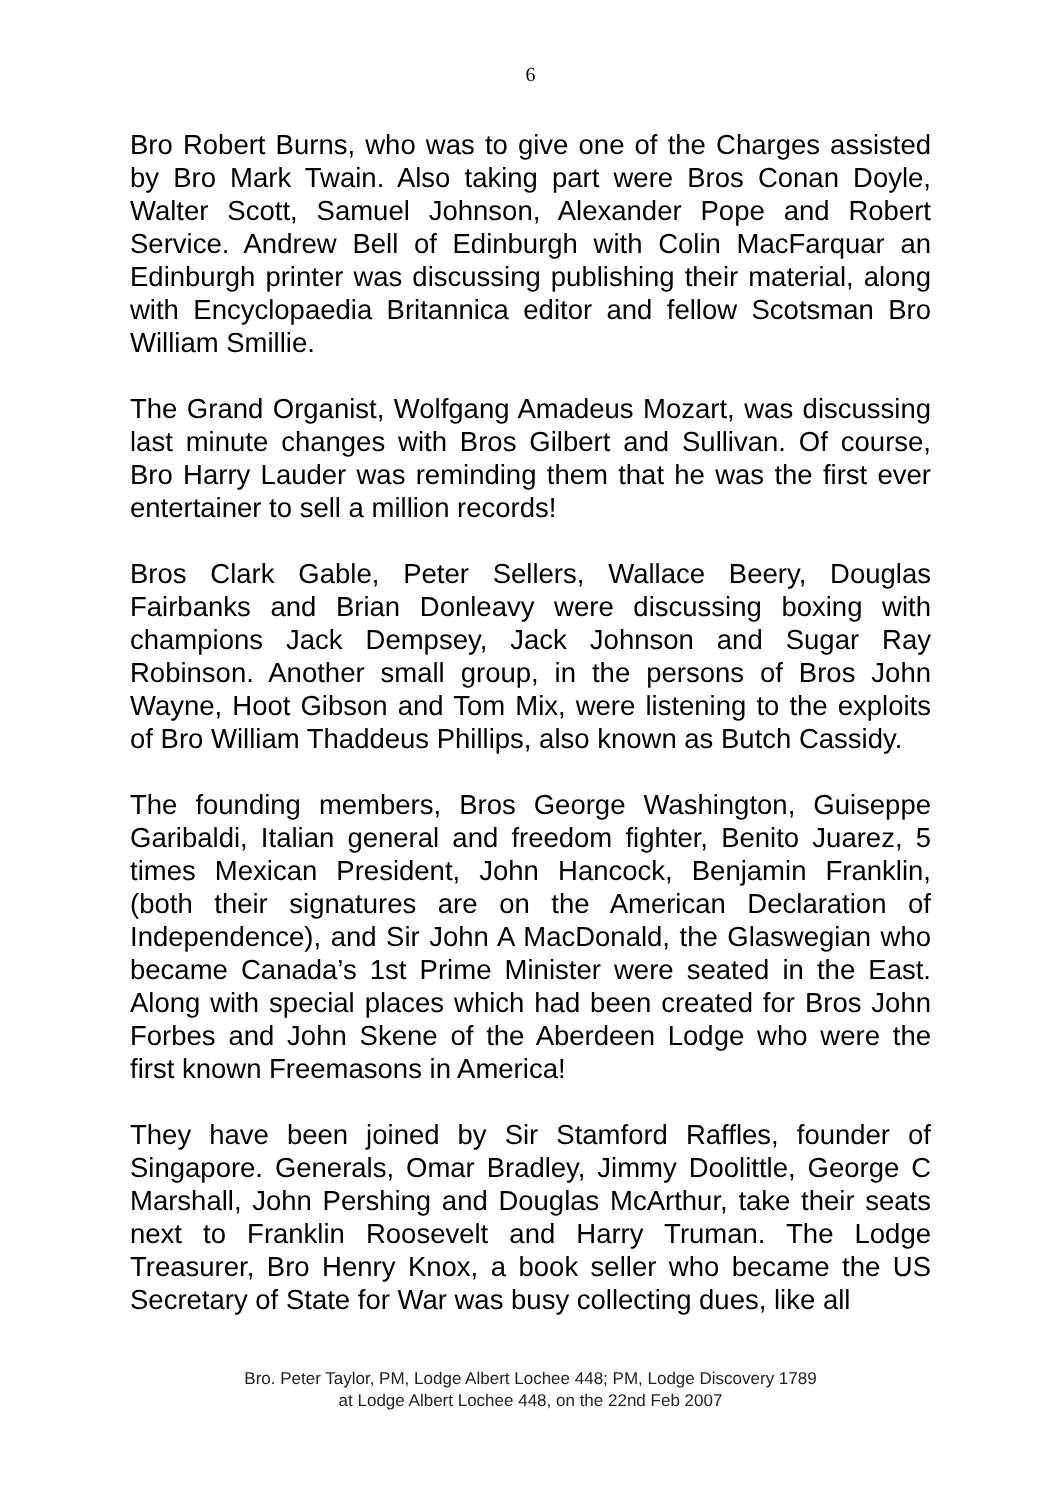6
Bro Robert Burns, who was to give one of the Charges assisted by Bro Mark Twain. Also taking part were Bros Conan Doyle, Walter Scott, Samuel Johnson, Alexander Pope and Robert Service. Andrew Bell of Edinburgh with Colin MacFarquar an Edinburgh printer was discussing publishing their material, along with Encyclopaedia Britannica editor and fellow Scotsman Bro William Smillie.
The Grand Organist, Wolfgang Amadeus Mozart, was discussing last minute changes with Bros Gilbert and Sullivan. Of course, Bro Harry Lauder was reminding them that he was the first ever entertainer to sell a million records!
Bros Clark Gable, Peter Sellers, Wallace Beery, Douglas Fairbanks and Brian Donleavy were discussing boxing with champions Jack Dempsey, Jack Johnson and Sugar Ray Robinson. Another small group, in the persons of Bros John Wayne, Hoot Gibson and Tom Mix, were listening to the exploits of Bro William Thaddeus Phillips, also known as Butch Cassidy.
The founding members, Bros George Washington, Guiseppe Garibaldi, Italian general and freedom fighter, Benito Juarez, 5 times Mexican President, John Hancock, Benjamin Franklin, (both their signatures are on the American Declaration of Independence), and Sir John A MacDonald, the Glaswegian who became Canada’s 1st Prime Minister were seated in the East. Along with special places which had been created for Bros John Forbes and John Skene of the Aberdeen Lodge who were the first known Freemasons in America!
They have been joined by Sir Stamford Raffles, founder of Singapore. Generals, Omar Bradley, Jimmy Doolittle, George C Marshall, John Pershing and Douglas McArthur, take their seats next to Franklin Roosevelt and Harry Truman. The Lodge Treasurer, Bro Henry Knox, a book seller who became the US Secretary of State for War was busy collecting dues, like all
Bro. Peter Taylor, PM, Lodge Albert Lochee 448; PM, Lodge Discovery 1789
at Lodge Albert Lochee 448, on the 22nd Feb 2007